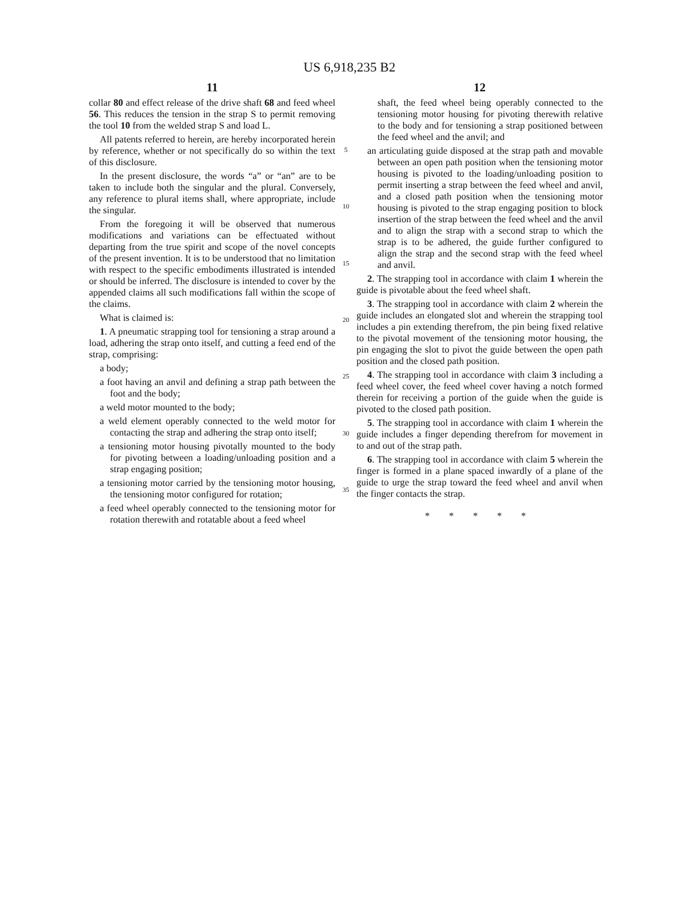US 6,918,235 B2
11
collar 80 and effect release of the drive shaft 68 and feed wheel 56. This reduces the tension in the strap S to permit removing the tool 10 from the welded strap S and load L.
All patents referred to herein, are hereby incorporated herein by reference, whether or not specifically do so within the text of this disclosure.
In the present disclosure, the words “a” or “an” are to be taken to include both the singular and the plural. Conversely, any reference to plural items shall, where appropriate, include the singular.
From the foregoing it will be observed that numerous modifications and variations can be effectuated without departing from the true spirit and scope of the novel concepts of the present invention. It is to be understood that no limitation with respect to the specific embodiments illustrated is intended or should be inferred. The disclosure is intended to cover by the appended claims all such modifications fall within the scope of the claims.
What is claimed is:
1. A pneumatic strapping tool for tensioning a strap around a load, adhering the strap onto itself, and cutting a feed end of the strap, comprising:
a body;
a foot having an anvil and defining a strap path between the foot and the body;
a weld motor mounted to the body;
a weld element operably connected to the weld motor for contacting the strap and adhering the strap onto itself;
a tensioning motor housing pivotally mounted to the body for pivoting between a loading/unloading position and a strap engaging position;
a tensioning motor carried by the tensioning motor housing, the tensioning motor configured for rotation;
a feed wheel operably connected to the tensioning motor for rotation therewith and rotatable about a feed wheel
5
10
15
20
25
30
35
12
shaft, the feed wheel being operably connected to the tensioning motor housing for pivoting therewith relative to the body and for tensioning a strap positioned between the feed wheel and the anvil; and
an articulating guide disposed at the strap path and movable between an open path position when the tensioning motor housing is pivoted to the loading/unloading position to permit inserting a strap between the feed wheel and anvil, and a closed path position when the tensioning motor housing is pivoted to the strap engaging position to block insertion of the strap between the feed wheel and the anvil and to align the strap with a second strap to which the strap is to be adhered, the guide further configured to align the strap and the second strap with the feed wheel and anvil.
2. The strapping tool in accordance with claim 1 wherein the guide is pivotable about the feed wheel shaft.
3. The strapping tool in accordance with claim 2 wherein the guide includes an elongated slot and wherein the strapping tool includes a pin extending therefrom, the pin being fixed relative to the pivotal movement of the tensioning motor housing, the pin engaging the slot to pivot the guide between the open path position and the closed path position.
4. The strapping tool in accordance with claim 3 including a feed wheel cover, the feed wheel cover having a notch formed therein for receiving a portion of the guide when the guide is pivoted to the closed path position.
5. The strapping tool in accordance with claim 1 wherein the guide includes a finger depending therefrom for movement in to and out of the strap path.
6. The strapping tool in accordance with claim 5 wherein the finger is formed in a plane spaced inwardly of a plane of the guide to urge the strap toward the feed wheel and anvil when the finger contacts the strap.
* * * * *